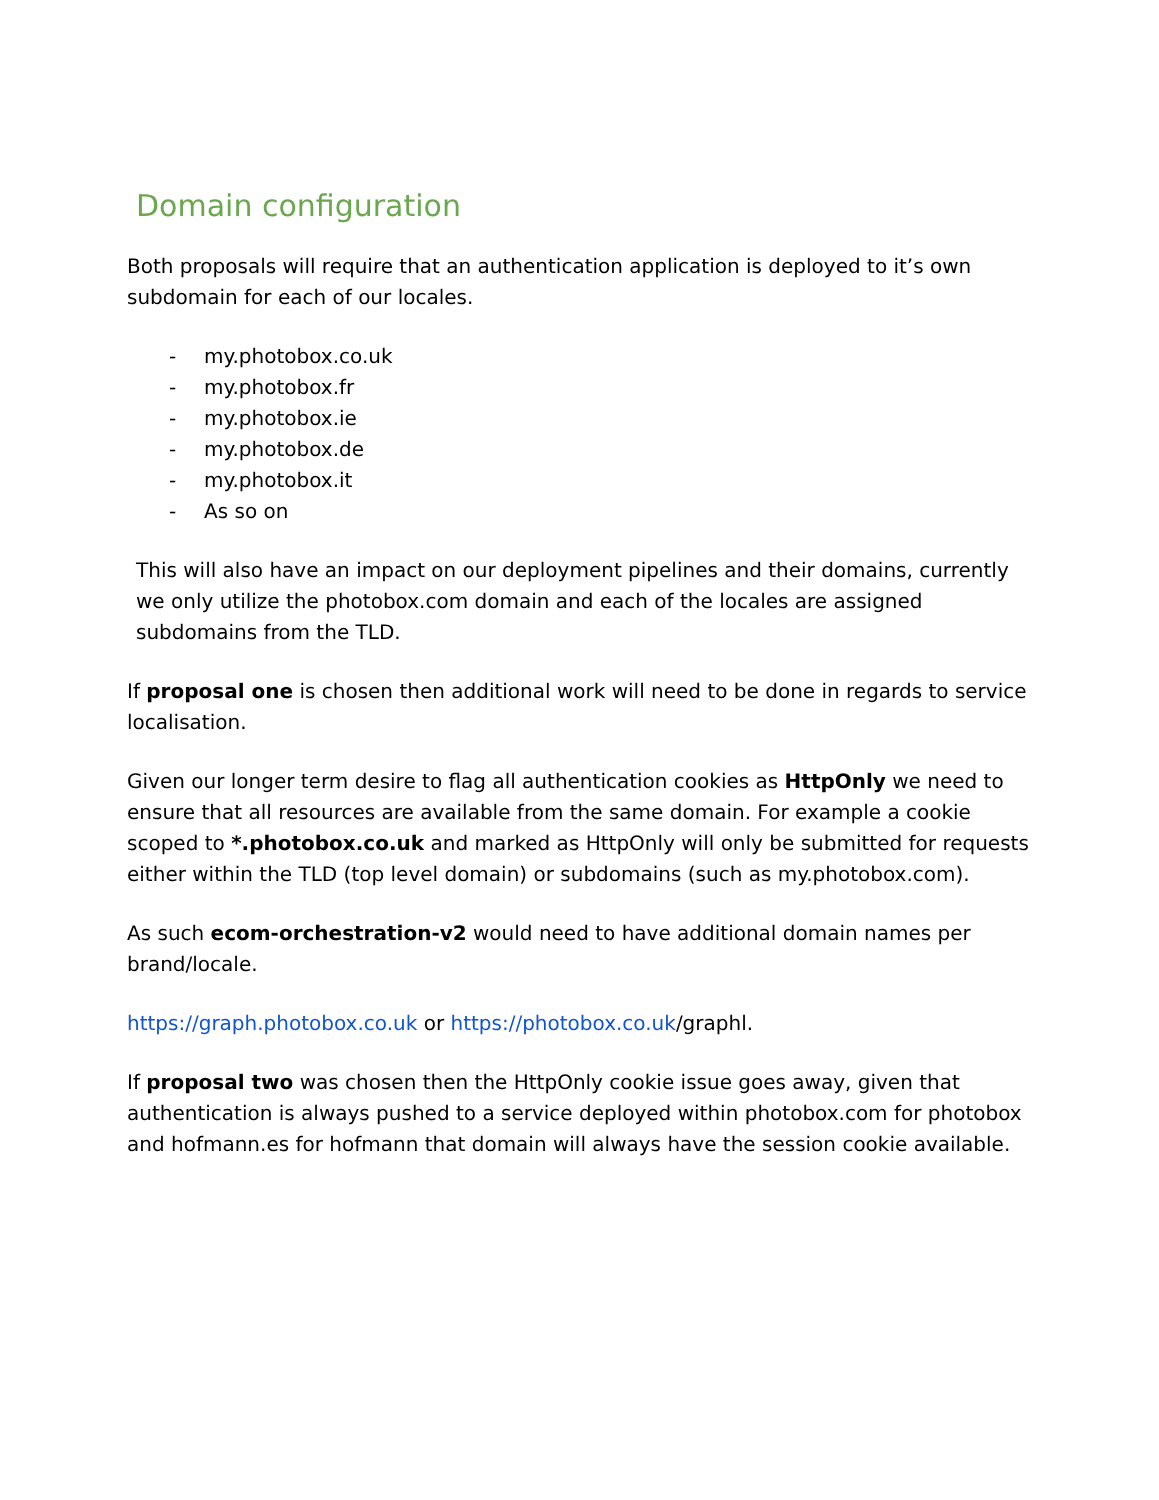Domain configuration
Both proposals will require that an authentication application is deployed to it’s own subdomain for each of our locales.
- my.photobox.co.uk
- my.photobox.fr
- my.photobox.ie
- my.photobox.de
- my.photobox.it
- As so on
This will also have an impact on our deployment pipelines and their domains, currently we only utilize the photobox.com domain and each of the locales are assigned subdomains from the TLD.
If proposal one is chosen then additional work will need to be done in regards to service localisation.
Given our longer term desire to flag all authentication cookies as HttpOnly we need to ensure that all resources are available from the same domain. For example a cookie scoped to *.photobox.co.uk and marked as HttpOnly will only be submitted for requests either within the TLD (top level domain) or subdomains (such as my.photobox.com).
As such ecom-orchestration-v2 would need to have additional domain names per brand/locale.
https://graph.photobox.co.uk or https://photobox.co.uk/graphl.
If proposal two was chosen then the HttpOnly cookie issue goes away, given that authentication is always pushed to a service deployed within photobox.com for photobox and hofmann.es for hofmann that domain will always have the session cookie available.